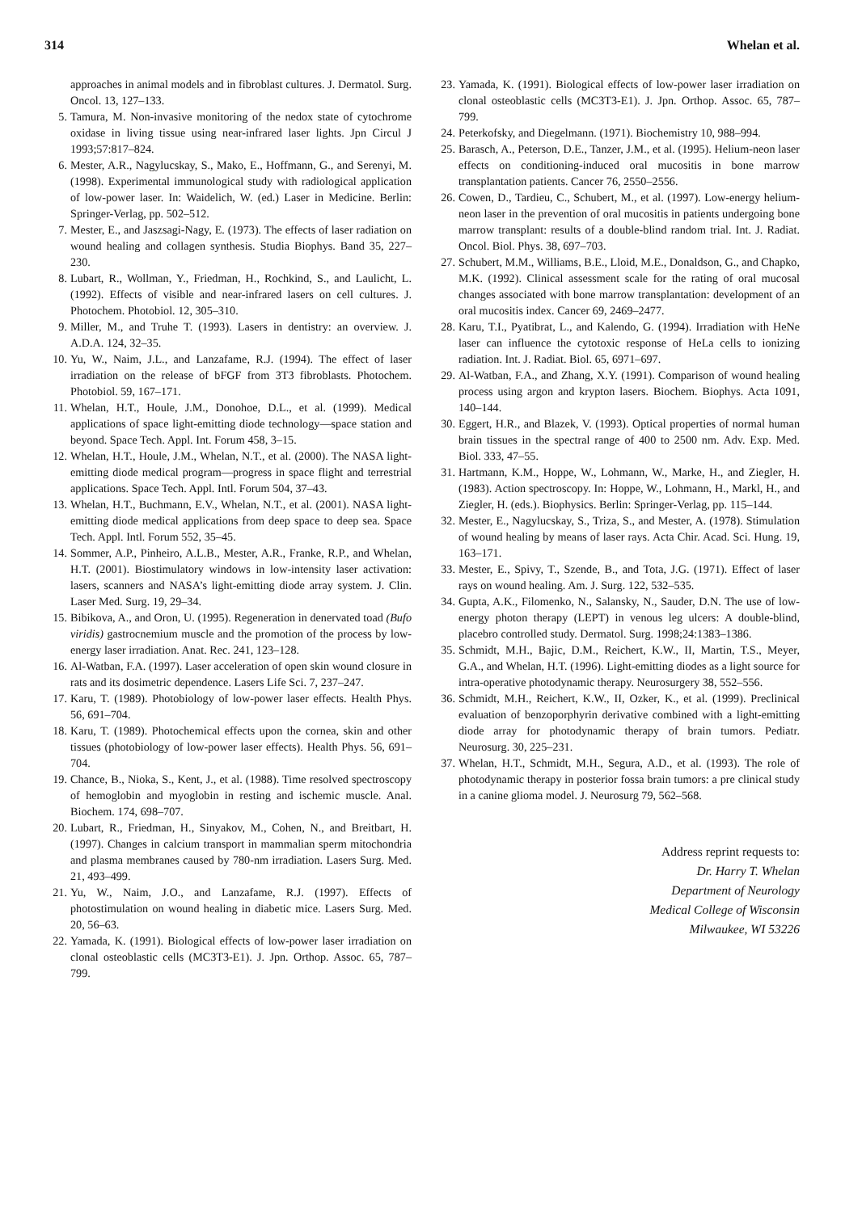314 Whelan et al.
approaches in animal models and in fibroblast cultures. J. Dermatol. Surg. Oncol. 13, 127–133.
5. Tamura, M. Non-invasive monitoring of the nedox state of cytochrome oxidase in living tissue using near-infrared laser lights. Jpn Circul J 1993;57:817–824.
6. Mester, A.R., Nagylucskay, S., Mako, E., Hoffmann, G., and Serenyi, M. (1998). Experimental immunological study with radiological application of low-power laser. In: Waidelich, W. (ed.) Laser in Medicine. Berlin: Springer-Verlag, pp. 502–512.
7. Mester, E., and Jaszsagi-Nagy, E. (1973). The effects of laser radiation on wound healing and collagen synthesis. Studia Biophys. Band 35, 227–230.
8. Lubart, R., Wollman, Y., Friedman, H., Rochkind, S., and Laulicht, L. (1992). Effects of visible and near-infrared lasers on cell cultures. J. Photochem. Photobiol. 12, 305–310.
9. Miller, M., and Truhe T. (1993). Lasers in dentistry: an overview. J. A.D.A. 124, 32–35.
10. Yu, W., Naim, J.L., and Lanzafame, R.J. (1994). The effect of laser irradiation on the release of bFGF from 3T3 fibroblasts. Photochem. Photobiol. 59, 167–171.
11. Whelan, H.T., Houle, J.M., Donohoe, D.L., et al. (1999). Medical applications of space light-emitting diode technology—space station and beyond. Space Tech. Appl. Int. Forum 458, 3–15.
12. Whelan, H.T., Houle, J.M., Whelan, N.T., et al. (2000). The NASA light-emitting diode medical program—progress in space flight and terrestrial applications. Space Tech. Appl. Intl. Forum 504, 37–43.
13. Whelan, H.T., Buchmann, E.V., Whelan, N.T., et al. (2001). NASA light-emitting diode medical applications from deep space to deep sea. Space Tech. Appl. Intl. Forum 552, 35–45.
14. Sommer, A.P., Pinheiro, A.L.B., Mester, A.R., Franke, R.P., and Whelan, H.T. (2001). Biostimulatory windows in low-intensity laser activation: lasers, scanners and NASA’s light-emitting diode array system. J. Clin. Laser Med. Surg. 19, 29–34.
15. Bibikova, A., and Oron, U. (1995). Regeneration in denervated toad (Bufo viridis) gastrocnemium muscle and the promotion of the process by low-energy laser irradiation. Anat. Rec. 241, 123–128.
16. Al-Watban, F.A. (1997). Laser acceleration of open skin wound closure in rats and its dosimetric dependence. Lasers Life Sci. 7, 237–247.
17. Karu, T. (1989). Photobiology of low-power laser effects. Health Phys. 56, 691–704.
18. Karu, T. (1989). Photochemical effects upon the cornea, skin and other tissues (photobiology of low-power laser effects). Health Phys. 56, 691–704.
19. Chance, B., Nioka, S., Kent, J., et al. (1988). Time resolved spectroscopy of hemoglobin and myoglobin in resting and ischemic muscle. Anal. Biochem. 174, 698–707.
20. Lubart, R., Friedman, H., Sinyakov, M., Cohen, N., and Breitbart, H. (1997). Changes in calcium transport in mammalian sperm mitochondria and plasma membranes caused by 780-nm irradiation. Lasers Surg. Med. 21, 493–499.
21. Yu, W., Naim, J.O., and Lanzafame, R.J. (1997). Effects of photostimulation on wound healing in diabetic mice. Lasers Surg. Med. 20, 56–63.
22. Yamada, K. (1991). Biological effects of low-power laser irradiation on clonal osteoblastic cells (MC3T3-E1). J. Jpn. Orthop. Assoc. 65, 787–799.
23. Yamada, K. (1991). Biological effects of low-power laser irradiation on clonal osteoblastic cells (MC3T3-E1). J. Jpn. Orthop. Assoc. 65, 787–799.
24. Peterkofsky, and Diegelmann. (1971). Biochemistry 10, 988–994.
25. Barasch, A., Peterson, D.E., Tanzer, J.M., et al. (1995). Helium-neon laser effects on conditioning-induced oral mucositis in bone marrow transplantation patients. Cancer 76, 2550–2556.
26. Cowen, D., Tardieu, C., Schubert, M., et al. (1997). Low-energy helium-neon laser in the prevention of oral mucositis in patients undergoing bone marrow transplant: results of a double-blind random trial. Int. J. Radiat. Oncol. Biol. Phys. 38, 697–703.
27. Schubert, M.M., Williams, B.E., Lloid, M.E., Donaldson, G., and Chapko, M.K. (1992). Clinical assessment scale for the rating of oral mucosal changes associated with bone marrow transplantation: development of an oral mucositis index. Cancer 69, 2469–2477.
28. Karu, T.I., Pyatibrat, L., and Kalendo, G. (1994). Irradiation with HeNe laser can influence the cytotoxic response of HeLa cells to ionizing radiation. Int. J. Radiat. Biol. 65, 6971–697.
29. Al-Watban, F.A., and Zhang, X.Y. (1991). Comparison of wound healing process using argon and krypton lasers. Biochem. Biophys. Acta 1091, 140–144.
30. Eggert, H.R., and Blazek, V. (1993). Optical properties of normal human brain tissues in the spectral range of 400 to 2500 nm. Adv. Exp. Med. Biol. 333, 47–55.
31. Hartmann, K.M., Hoppe, W., Lohmann, W., Marke, H., and Ziegler, H. (1983). Action spectroscopy. In: Hoppe, W., Lohmann, H., Markl, H., and Ziegler, H. (eds.). Biophysics. Berlin: Springer-Verlag, pp. 115–144.
32. Mester, E., Nagylucskay, S., Triza, S., and Mester, A. (1978). Stimulation of wound healing by means of laser rays. Acta Chir. Acad. Sci. Hung. 19, 163–171.
33. Mester, E., Spivy, T., Szende, B., and Tota, J.G. (1971). Effect of laser rays on wound healing. Am. J. Surg. 122, 532–535.
34. Gupta, A.K., Filomenko, N., Salansky, N., Sauder, D.N. The use of low-energy photon therapy (LEPT) in venous leg ulcers: A double-blind, placebro controlled study. Dermatol. Surg. 1998;24:1383–1386.
35. Schmidt, M.H., Bajic, D.M., Reichert, K.W., II, Martin, T.S., Meyer, G.A., and Whelan, H.T. (1996). Light-emitting diodes as a light source for intra-operative photodynamic therapy. Neurosurgery 38, 552–556.
36. Schmidt, M.H., Reichert, K.W., II, Ozker, K., et al. (1999). Preclinical evaluation of benzoporphyrin derivative combined with a light-emitting diode array for photodynamic therapy of brain tumors. Pediatr. Neurosurg. 30, 225–231.
37. Whelan, H.T., Schmidt, M.H., Segura, A.D., et al. (1993). The role of photodynamic therapy in posterior fossa brain tumors: a pre clinical study in a canine glioma model. J. Neurosurg 79, 562–568.
Address reprint requests to:
Dr. Harry T. Whelan
Department of Neurology
Medical College of Wisconsin
Milwaukee, WI 53226